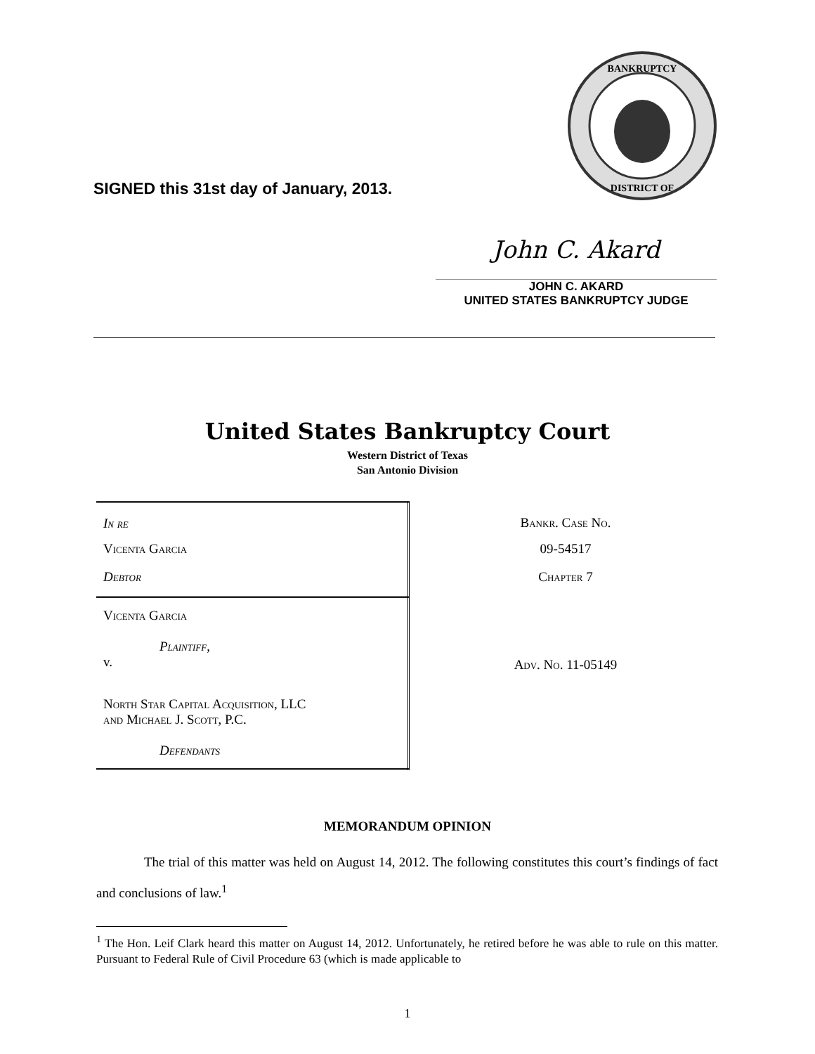BANKRUPTCY
DISTRICT OF
SIGNED this 31st day of January, 2013.
John C. Akard
JOHN C. AKARD
UNITED STATES BANKRUPTCY JUDGE
United States Bankruptcy Court
Western District of Texas
San Antonio Division
| In re | Bankr. Case No. |
| Vicenta Garcia | 09-54517 |
| Debtor | Chapter 7 |
| Vicenta Garcia | |
| Plaintiff , v. | Adv. No. 11-05149 |
| North Star Capital Acquisition, LLC and Michael J. Scott, P.C. | |
| Defendants | |
MEMORANDUM OPINION
The trial of this matter was held on August 14, 2012. The following constitutes this court’s findings of fact and conclusions of law.<sup>1</sup>
<sup>1</sup> The Hon. Leif Clark heard this matter on August 14, 2012. Unfortunately, he retired before he was able to rule on this matter. Pursuant to Federal Rule of Civil Procedure 63 (which is made applicable to
1